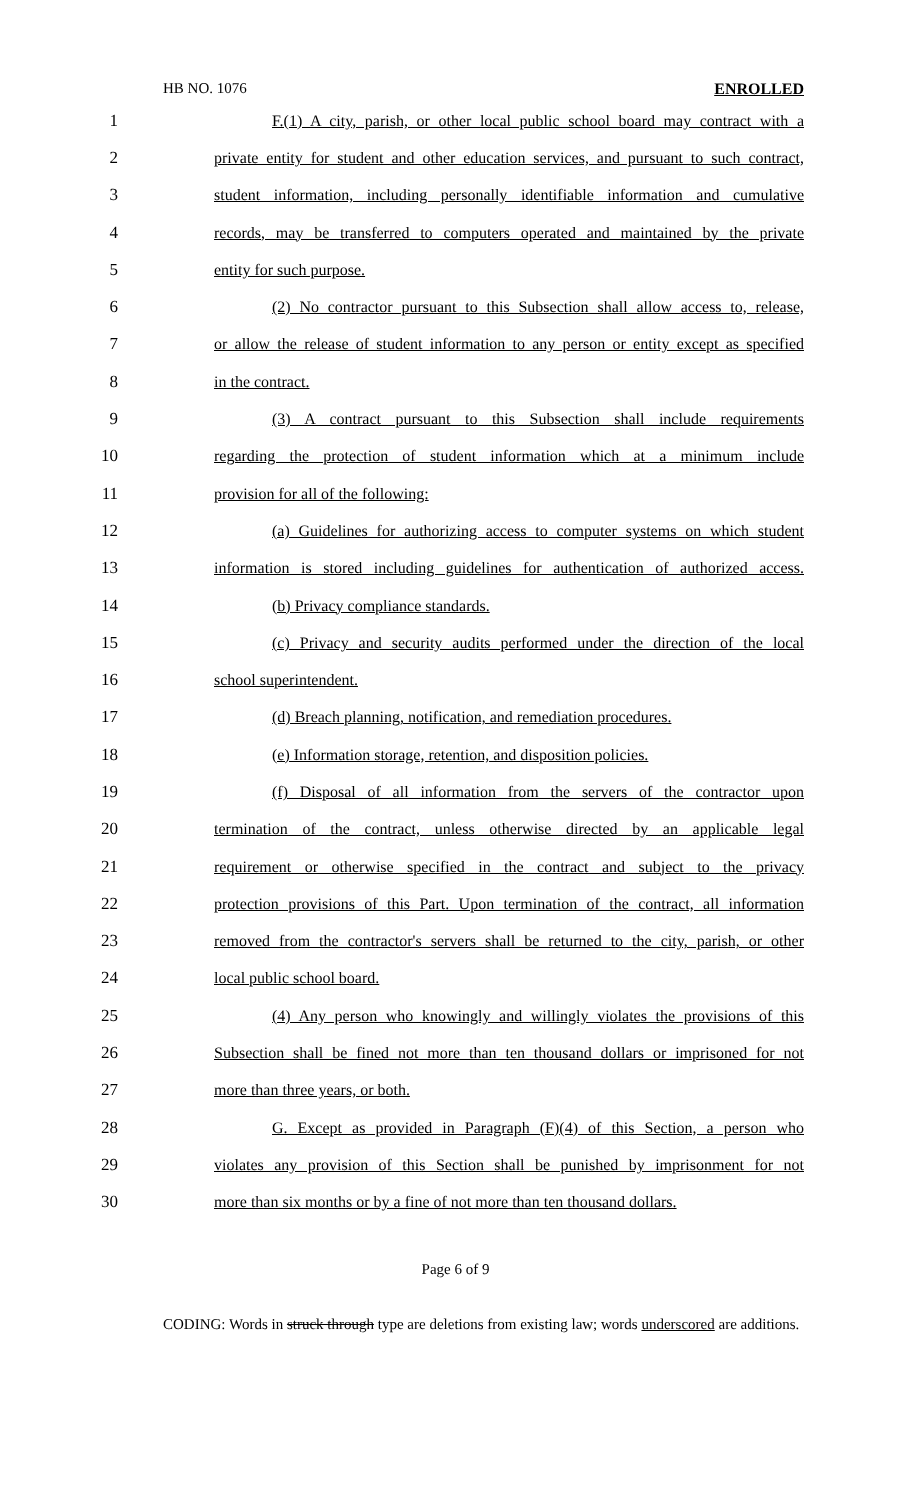HB NO. 1076 ENROLLED
1 F.(1) A city, parish, or other local public school board may contract with a
2 private entity for student and other education services, and pursuant to such contract,
3 student information, including personally identifiable information and cumulative
4 records, may be transferred to computers operated and maintained by the private
5 entity for such purpose.
6 (2) No contractor pursuant to this Subsection shall allow access to, release,
7 or allow the release of student information to any person or entity except as specified
8 in the contract.
9 (3) A contract pursuant to this Subsection shall include requirements
10 regarding the protection of student information which at a minimum include
11 provision for all of the following:
12 (a) Guidelines for authorizing access to computer systems on which student
13 information is stored including guidelines for authentication of authorized access.
14 (b) Privacy compliance standards.
15 (c) Privacy and security audits performed under the direction of the local
16 school superintendent.
17 (d) Breach planning, notification, and remediation procedures.
18 (e) Information storage, retention, and disposition policies.
19 (f) Disposal of all information from the servers of the contractor upon
20 termination of the contract, unless otherwise directed by an applicable legal
21 requirement or otherwise specified in the contract and subject to the privacy
22 protection provisions of this Part. Upon termination of the contract, all information
23 removed from the contractor's servers shall be returned to the city, parish, or other
24 local public school board.
25 (4) Any person who knowingly and willingly violates the provisions of this
26 Subsection shall be fined not more than ten thousand dollars or imprisoned for not
27 more than three years, or both.
28 G. Except as provided in Paragraph (F)(4) of this Section, a person who
29 violates any provision of this Section shall be punished by imprisonment for not
30 more than six months or by a fine of not more than ten thousand dollars.
Page 6 of 9
CODING: Words in struck through type are deletions from existing law; words underscored are additions.